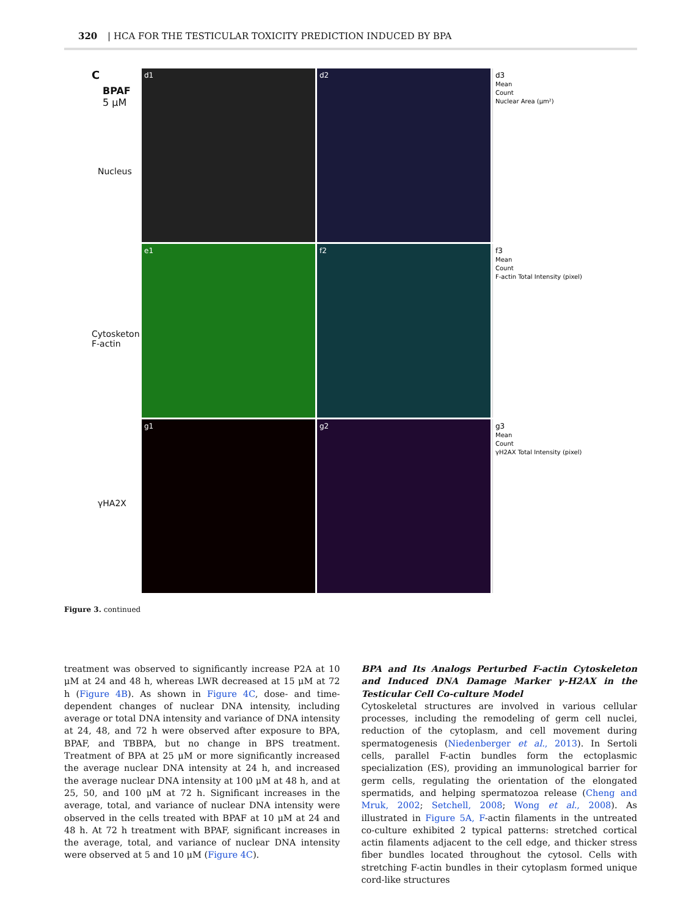320 | HCA FOR THE TESTICULAR TOXICITY PREDICTION INDUCED BY BPA
C
BPAF
5 μM
Nucleus
Cytosketon
F-actin
γHA2X
d1
d2
d3
Mean
Count
Nuclear Area (μm²)
e1
f2
f3
Mean
Count
F-actin Total Intensity (pixel)
g1
g2
g3
Mean
Count
γH2AX Total Intensity (pixel)
Figure 3. continued
treatment was observed to significantly increase P2A at 10 μM at 24 and 48 h, whereas LWR decreased at 15 μM at 72 h (Figure 4B). As shown in Figure 4C, dose- and time-dependent changes of nuclear DNA intensity, including average or total DNA intensity and variance of DNA intensity at 24, 48, and 72 h were observed after exposure to BPA, BPAF, and TBBPA, but no change in BPS treatment. Treatment of BPA at 25 μM or more significantly increased the average nuclear DNA intensity at 24 h, and increased the average nuclear DNA intensity at 100 μM at 48 h, and at 25, 50, and 100 μM at 72 h. Significant increases in the average, total, and variance of nuclear DNA intensity were observed in the cells treated with BPAF at 10 μM at 24 and 48 h. At 72 h treatment with BPAF, significant increases in the average, total, and variance of nuclear DNA intensity were observed at 5 and 10 μM (Figure 4C).
BPA and Its Analogs Perturbed F-actin Cytoskeleton and Induced DNA Damage Marker γ-H2AX in the Testicular Cell Co-culture Model
Cytoskeletal structures are involved in various cellular processes, including the remodeling of germ cell nuclei, reduction of the cytoplasm, and cell movement during spermatogenesis (Niedenberger et al., 2013). In Sertoli cells, parallel F-actin bundles form the ectoplasmic specialization (ES), providing an immunological barrier for germ cells, regulating the orientation of the elongated spermatids, and helping spermatozoa release (Cheng and Mruk, 2002; Setchell, 2008; Wong et al., 2008). As illustrated in Figure 5A, F-actin filaments in the untreated co-culture exhibited 2 typical patterns: stretched cortical actin filaments adjacent to the cell edge, and thicker stress fiber bundles located throughout the cytosol. Cells with stretching F-actin bundles in their cytoplasm formed unique cord-like structures